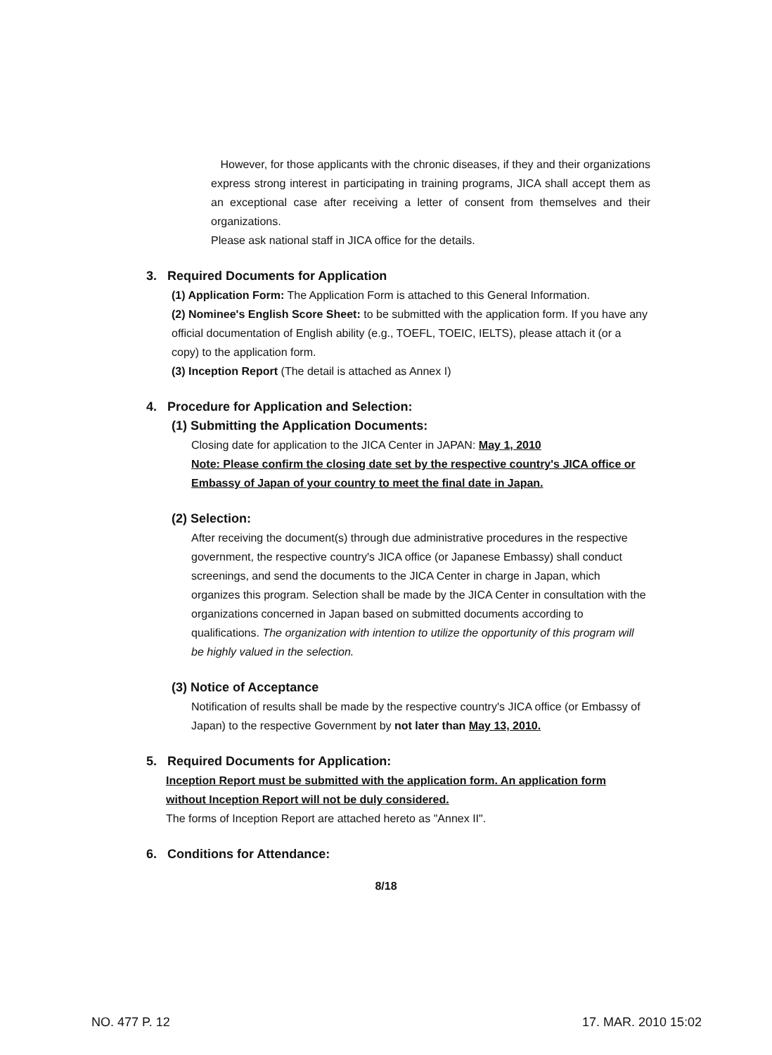However, for those applicants with the chronic diseases, if they and their organizations express strong interest in participating in training programs, JICA shall accept them as an exceptional case after receiving a letter of consent from themselves and their organizations.
Please ask national staff in JICA office for the details.
3. Required Documents for Application
(1) Application Form: The Application Form is attached to this General Information.
(2) Nominee's English Score Sheet: to be submitted with the application form. If you have any official documentation of English ability (e.g., TOEFL, TOEIC, IELTS), please attach it (or a copy) to the application form.
(3) Inception Report (The detail is attached as Annex I)
4. Procedure for Application and Selection:
(1) Submitting the Application Documents:
Closing date for application to the JICA Center in JAPAN: May 1, 2010
Note: Please confirm the closing date set by the respective country's JICA office or Embassy of Japan of your country to meet the final date in Japan.
(2) Selection:
After receiving the document(s) through due administrative procedures in the respective government, the respective country's JICA office (or Japanese Embassy) shall conduct screenings, and send the documents to the JICA Center in charge in Japan, which organizes this program. Selection shall be made by the JICA Center in consultation with the organizations concerned in Japan based on submitted documents according to qualifications. The organization with intention to utilize the opportunity of this program will be highly valued in the selection.
(3) Notice of Acceptance
Notification of results shall be made by the respective country's JICA office (or Embassy of Japan) to the respective Government by not later than May 13, 2010.
5. Required Documents for Application:
Inception Report must be submitted with the application form. An application form without Inception Report will not be duly considered.
The forms of Inception Report are attached hereto as "Annex II".
6. Conditions for Attendance:
8/18
NO. 477 P. 12 17. MAR. 2010 15:02